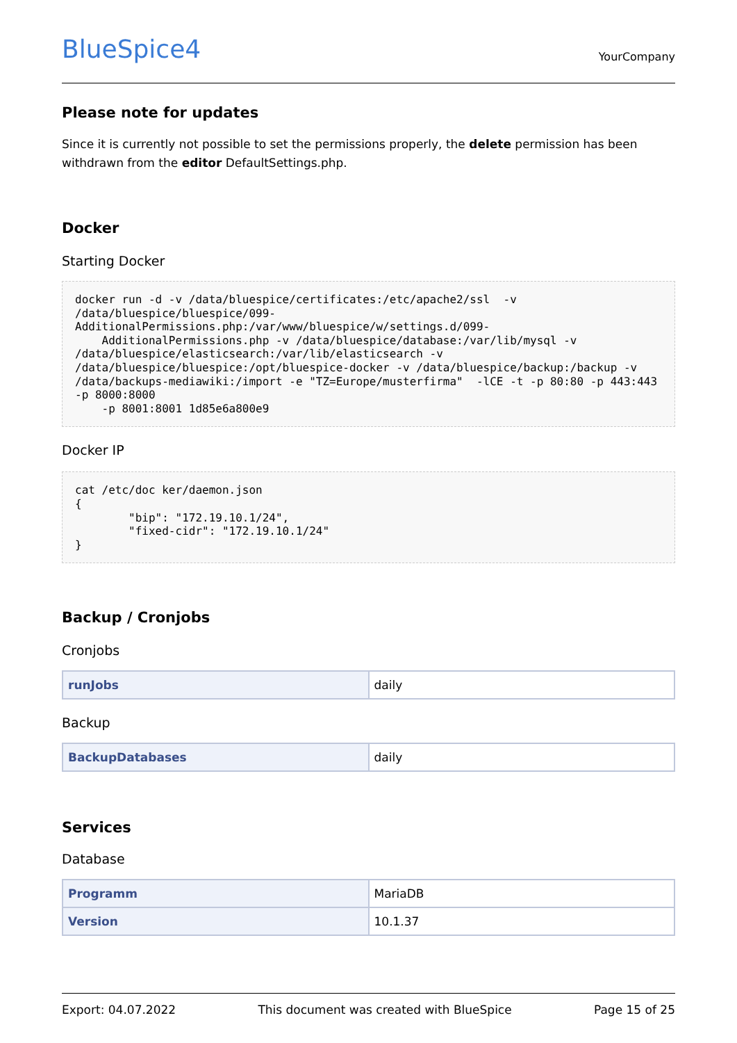BlueSpice4
YourCompany
Please note for updates
Since it is currently not possible to set the permissions properly, the delete permission has been withdrawn from the editor DefaultSettings.php.
Docker
Starting Docker
docker run -d -v /data/bluespice/certificates:/etc/apache2/ssl  -v /data/bluespice/bluespice/099-AdditionalPermissions.php:/var/www/bluespice/w/settings.d/099-
    AdditionalPermissions.php -v /data/bluespice/database:/var/lib/mysql -v /data/bluespice/elasticsearch:/var/lib/elasticsearch -v /data/bluespice/bluespice:/opt/bluespice-docker -v /data/bluespice/backup:/backup -v /data/backups-mediawiki:/import -e "TZ=Europe/musterfirma"  -lCE -t -p 80:80 -p 443:443 -p 8000:8000
    -p 8001:8001 1d85e6a800e9
Docker IP
cat /etc/doc ker/daemon.json
{
        "bip": "172.19.10.1/24",
        "fixed-cidr": "172.19.10.1/24"
}
Backup / Cronjobs
Cronjobs
| runJobs | daily |
Backup
| BackupDatabases | daily |
Services
Database
| Programm | MariaDB |
| Version | 10.1.37 |
Export: 04.07.2022 This document was created with BlueSpice Page 15 of 25